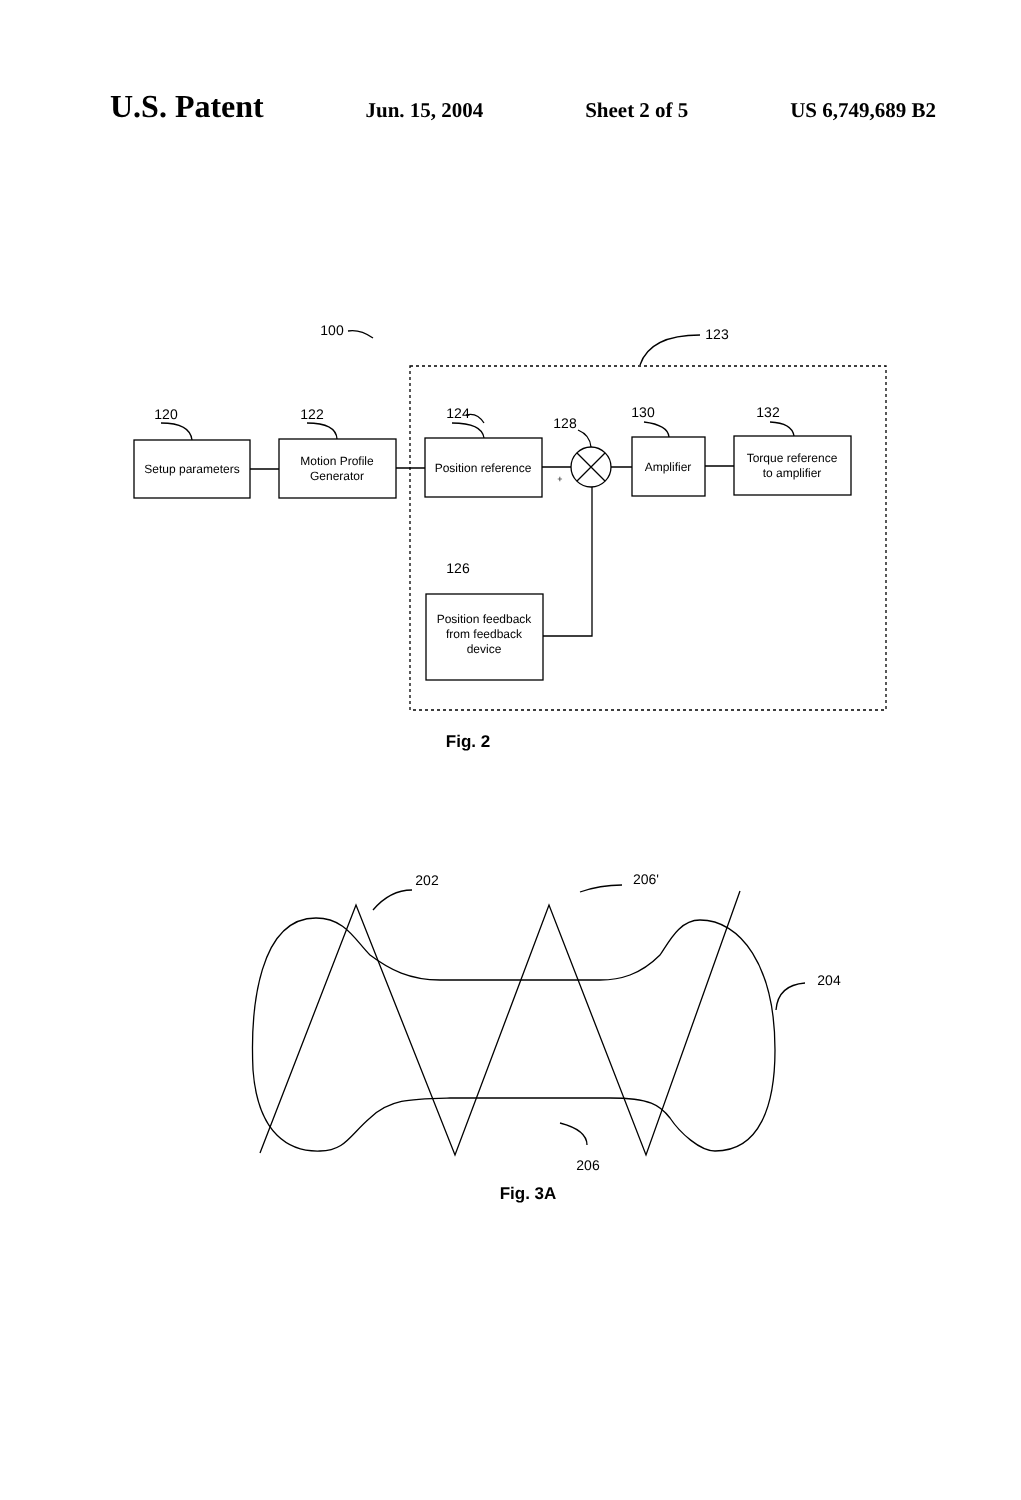U.S. Patent Jun. 15, 2004 Sheet 2 of 5 US 6,749,689 B2
Setup parameters
Motion Profile
Generator
Position reference
Amplifier
Torque reference
to amplifier
Position feedback
from feedback
device
100
123
120
122
124
128
130
132
126
202
206'
204
206
+
Fig. 2
Fig. 3A